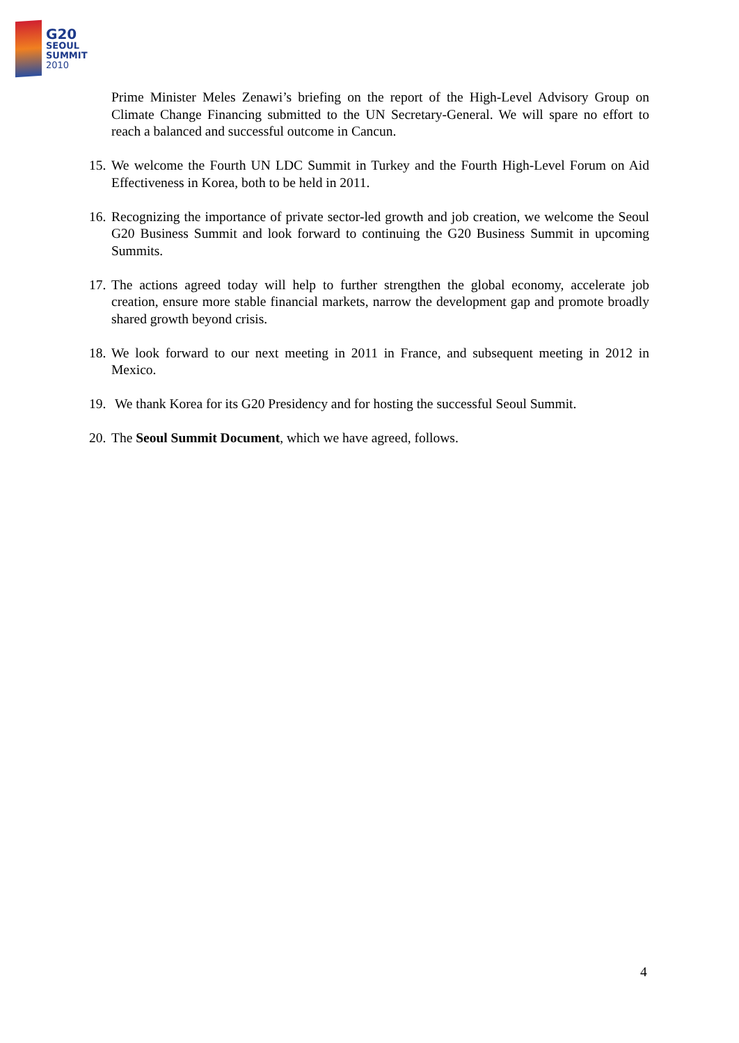G20
SEOUL
SUMMIT
2010
Prime Minister Meles Zenawi’s briefing on the report of the High-Level Advisory Group on Climate Change Financing submitted to the UN Secretary-General. We will spare no effort to reach a balanced and successful outcome in Cancun.
15.
We welcome the Fourth UN LDC Summit in Turkey and the Fourth High-Level Forum on Aid Effectiveness in Korea, both to be held in 2011.
16.
Recognizing the importance of private sector-led growth and job creation, we welcome the Seoul G20 Business Summit and look forward to continuing the G20 Business Summit in upcoming Summits.
17.
The actions agreed today will help to further strengthen the global economy, accelerate job creation, ensure more stable financial markets, narrow the development gap and promote broadly shared growth beyond crisis.
18.
We look forward to our next meeting in 2011 in France, and subsequent meeting in 2012 in Mexico.
19.
We thank Korea for its G20 Presidency and for hosting the successful Seoul Summit.
20.
The Seoul Summit Document, which we have agreed, follows.
4